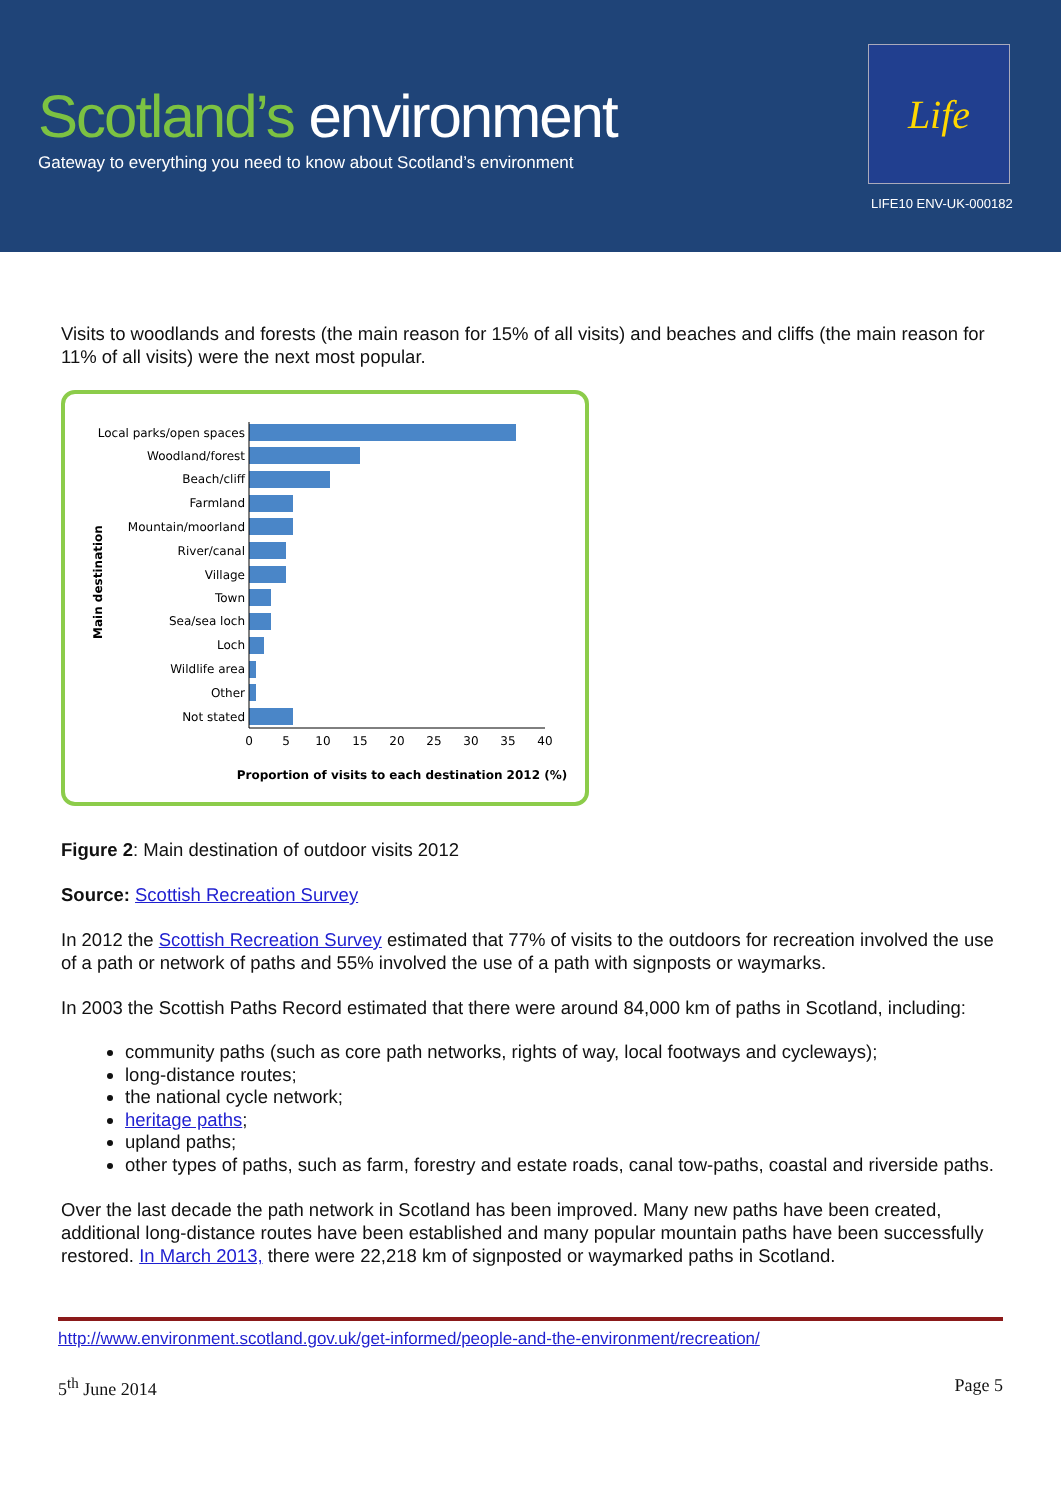Scotland’s environment
Gateway to everything you need to know about Scotland’s environment
Life
LIFE10 ENV-UK-000182
Visits to woodlands and forests (the main reason for 15% of all visits) and beaches and cliffs (the main reason for 11% of all visits) were the next most popular.
Main destination
Local parks/open spaces
Woodland/forest
Beach/cliff
Farmland
Mountain/moorland
River/canal
Village
Town
Sea/sea loch
Loch
Wildlife area
Other
Not stated
0
5
10
15
20
25
30
35
40
Proportion of visits to each destination 2012 (%)
Figure 2: Main destination of outdoor visits 2012
Source: Scottish Recreation Survey
In 2012 the Scottish Recreation Survey estimated that 77% of visits to the outdoors for recreation involved the use of a path or network of paths and 55% involved the use of a path with signposts or waymarks.
In 2003 the Scottish Paths Record estimated that there were around 84,000 km of paths in Scotland, including:
community paths (such as core path networks, rights of way, local footways and cycleways);
long-distance routes;
the national cycle network;
heritage paths;
upland paths;
other types of paths, such as farm, forestry and estate roads, canal tow-paths, coastal and riverside paths.
Over the last decade the path network in Scotland has been improved. Many new paths have been created, additional long-distance routes have been established and many popular mountain paths have been successfully restored. In March 2013, there were 22,218 km of signposted or waymarked paths in Scotland.
http://www.environment.scotland.gov.uk/get-informed/people-and-the-environment/recreation/
5<sup>th</sup> June 2014 Page 5